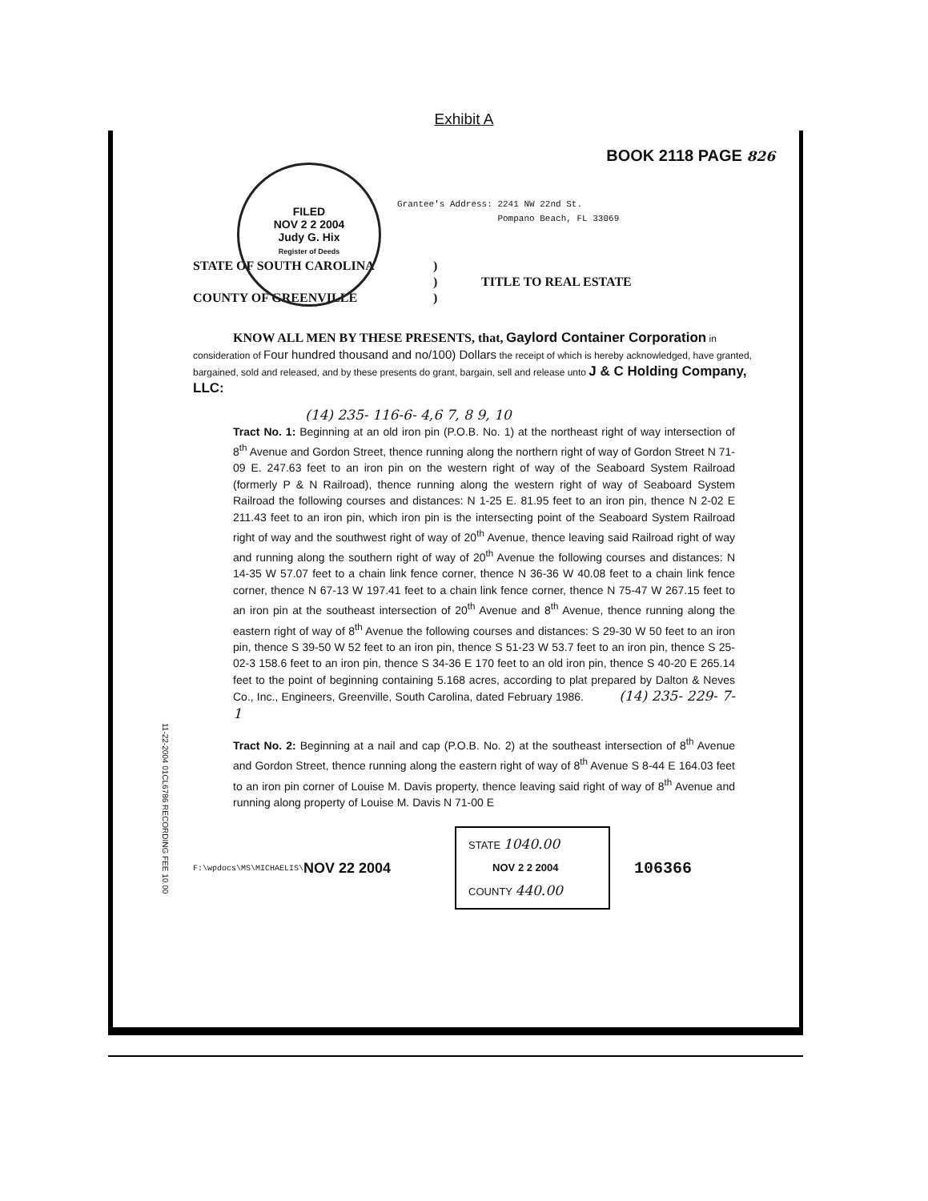Exhibit A
FILED
NOV 2 2 2004
Judy G. Hix
Register of Deeds
BOOK 2118 PAGE 826
Grantee's Address: 2241 NW 22nd St.
Pompano Beach, FL 33069
STATE OF SOUTH CAROLINA
COUNTY OF GREENVILLE
)
)
)
TITLE TO REAL ESTATE
KNOW ALL MEN BY THESE PRESENTS, that, Gaylord Container Corporation in consideration of Four hundred thousand and no/100) Dollars the receipt of which is hereby acknowledged, have granted, bargained, sold and released, and by these presents do grant, bargain, sell and release unto J & C Holding Company, LLC:
(14) 235- 116-6- 4,6 7, 8 9, 10
Tract No. 1: Beginning at an old iron pin (P.O.B. No. 1) at the northeast right of way intersection of 8<sup>th</sup> Avenue and Gordon Street, thence running along the northern right of way of Gordon Street N 71-09 E. 247.63 feet to an iron pin on the western right of way of the Seaboard System Railroad (formerly P & N Railroad), thence running along the western right of way of Seaboard System Railroad the following courses and distances: N 1-25 E. 81.95 feet to an iron pin, thence N 2-02 E 211.43 feet to an iron pin, which iron pin is the intersecting point of the Seaboard System Railroad right of way and the southwest right of way of 20<sup>th</sup> Avenue, thence leaving said Railroad right of way and running along the southern right of way of 20<sup>th</sup> Avenue the following courses and distances: N 14-35 W 57.07 feet to a chain link fence corner, thence N 36-36 W 40.08 feet to a chain link fence corner, thence N 67-13 W 197.41 feet to a chain link fence corner, thence N 75-47 W 267.15 feet to an iron pin at the southeast intersection of 20<sup>th</sup> Avenue and 8<sup>th</sup> Avenue, thence running along the eastern right of way of 8<sup>th</sup> Avenue the following courses and distances: S 29-30 W 50 feet to an iron pin, thence S 39-50 W 52 feet to an iron pin, thence S 51-23 W 53.7 feet to an iron pin, thence S 25-02-3 158.6 feet to an iron pin, thence S 34-36 E 170 feet to an old iron pin, thence S 40-20 E 265.14 feet to the point of beginning containing 5.168 acres, according to plat prepared by Dalton & Neves Co., Inc., Engineers, Greenville, South Carolina, dated February 1986. (14) 235- 229- 7-1
Tract No. 2: Beginning at a nail and cap (P.O.B. No. 2) at the southeast intersection of 8<sup>th</sup> Avenue and Gordon Street, thence running along the eastern right of way of 8<sup>th</sup> Avenue S 8-44 E 164.03 feet to an iron pin corner of Louise M. Davis property, thence leaving said right of way of 8<sup>th</sup> Avenue and running along property of Louise M. Davis N 71-00 E
F:\wpdocs\MS\MICHAELIS\ NOV 22 2004
STATE 1040.00
NOV 2 2 2004
COUNTY 440.00
106366
11-22-2004 01CL6786 RECORDING FEE 10.00